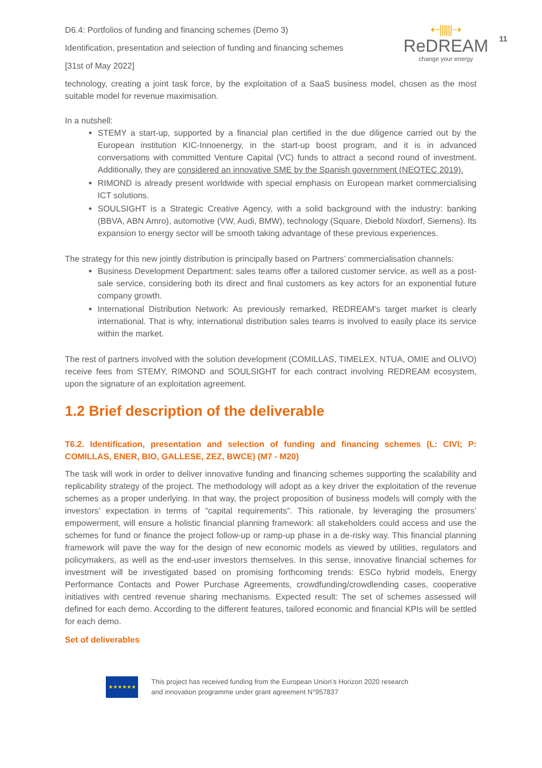D6.4: Portfolios of funding and financing schemes (Demo 3)
Identification, presentation and selection of funding and financing schemes
[31st of May 2022]
⇠⫼⫼⇢
ReDREAM
change your energy
11
technology, creating a joint task force, by the exploitation of a SaaS business model, chosen as the most suitable model for revenue maximisation.
In a nutshell:
STEMY a start-up, supported by a financial plan certified in the due diligence carried out by the European institution KIC-Innoenergy, in the start-up boost program, and it is in advanced conversations with committed Venture Capital (VC) funds to attract a second round of investment. Additionally, they are considered an innovative SME by the Spanish government (NEOTEC 2019).
RIMOND is already present worldwide with special emphasis on European market commercialising ICT solutions.
SOULSIGHT is a Strategic Creative Agency, with a solid background with the industry: banking (BBVA, ABN Amro), automotive (VW, Audi, BMW), technology (Square, Diebold Nixdorf, Siemens). Its expansion to energy sector will be smooth taking advantage of these previous experiences.
The strategy for this new jointly distribution is principally based on Partners’ commercialisation channels:
Business Development Department: sales teams offer a tailored customer service, as well as a post-sale service, considering both its direct and final customers as key actors for an exponential future company growth.
International Distribution Network: As previously remarked, REDREAM’s target market is clearly international. That is why, international distribution sales teams is involved to easily place its service within the market.
The rest of partners involved with the solution development (COMILLAS, TIMELEX, NTUA, OMIE and OLIVO) receive fees from STEMY, RIMOND and SOULSIGHT for each contract involving REDREAM ecosystem, upon the signature of an exploitation agreement.
1.2 Brief description of the deliverable
T6.2. Identification, presentation and selection of funding and financing schemes (L: CIVI; P: COMILLAS, ENER, BIO, GALLESE, ZEZ, BWCE) (M7 - M20)
The task will work in order to deliver innovative funding and financing schemes supporting the scalability and replicability strategy of the project. The methodology will adopt as a key driver the exploitation of the revenue schemes as a proper underlying. In that way, the project proposition of business models will comply with the investors’ expectation in terms of “capital requirements”. This rationale, by leveraging the prosumers’ empowerment, will ensure a holistic financial planning framework: all stakeholders could access and use the schemes for fund or finance the project follow-up or ramp-up phase in a de-risky way. This financial planning framework will pave the way for the design of new economic models as viewed by utilities, regulators and policymakers, as well as the end-user investors themselves. In this sense, innovative financial schemes for investment will be investigated based on promising forthcoming trends: ESCo hybrid models, Energy Performance Contacts and Power Purchase Agreements, crowdfunding/crowdlending cases, cooperative initiatives with centred revenue sharing mechanisms. Expected result: The set of schemes assessed will defined for each demo. According to the different features, tailored economic and financial KPIs will be settled for each demo.
Set of deliverables
★★★★★★
This project has received funding from the European Union’s Horizon 2020 research
and innovation programme under grant agreement N°957837